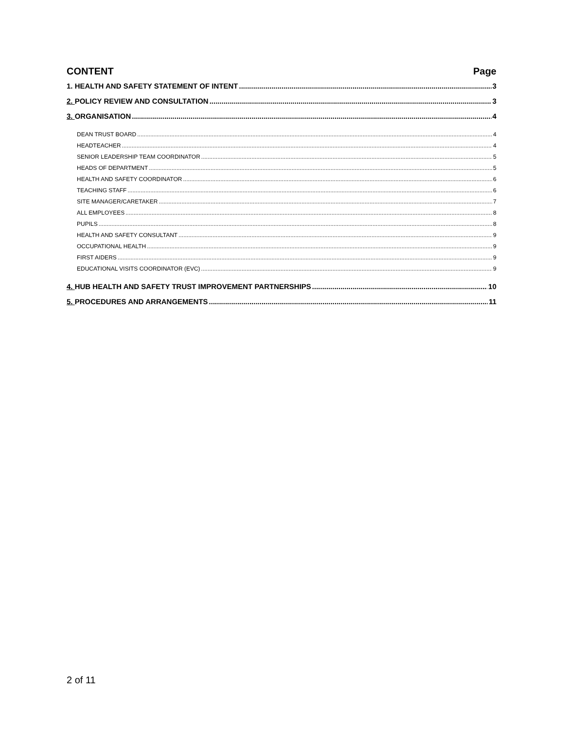CONTENT Page
1. HEALTH AND SAFETY STATEMENT OF INTENT 3
2. POLICY REVIEW AND CONSULTATION 3
3. ORGANISATION 4
DEAN TRUST BOARD 4
HEADTEACHER 4
SENIOR LEADERSHIP TEAM COORDINATOR 5
HEADS OF DEPARTMENT 5
HEALTH AND SAFETY COORDINATOR 6
TEACHING STAFF 6
SITE MANAGER/CARETAKER 7
ALL EMPLOYEES 8
PUPILS 8
HEALTH AND SAFETY CONSULTANT 9
OCCUPATIONAL HEALTH 9
FIRST AIDERS 9
EDUCATIONAL VISITS COORDINATOR (EVC) 9
4. HUB HEALTH AND SAFETY TRUST IMPROVEMENT PARTNERSHIPS 10
5. PROCEDURES AND ARRANGEMENTS 11
2 of 11